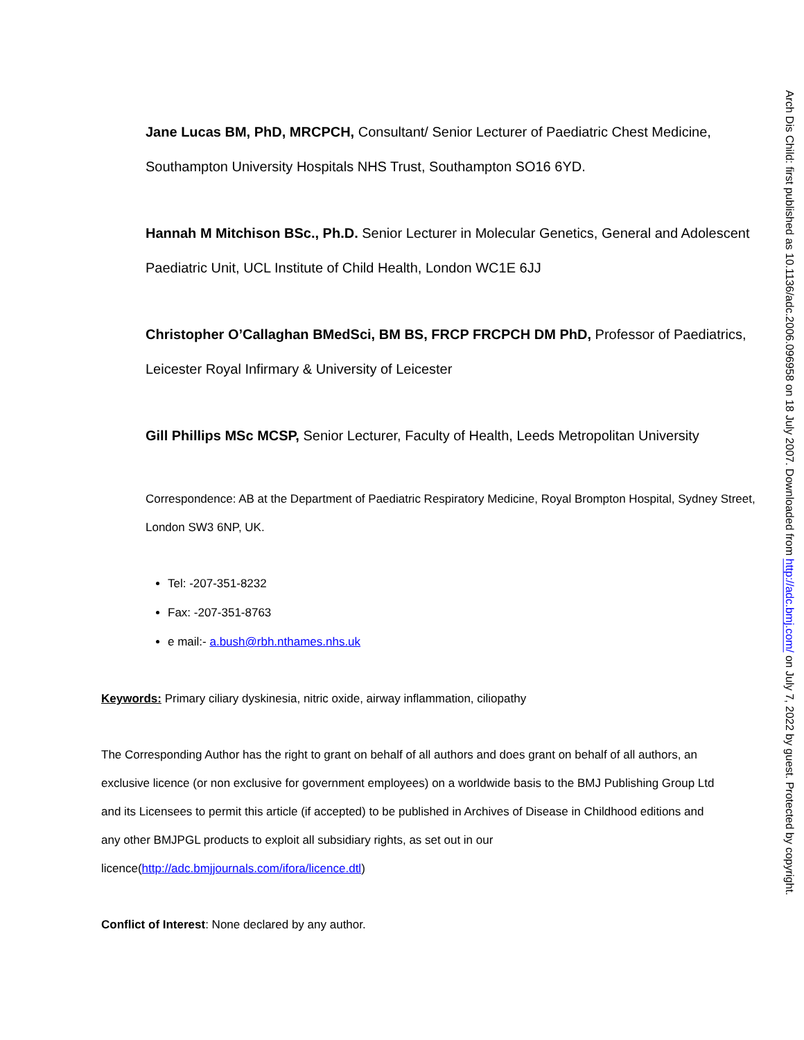Jane Lucas BM, PhD, MRCPCH, Consultant/ Senior Lecturer of Paediatric Chest Medicine, Southampton University Hospitals NHS Trust, Southampton SO16 6YD.
Hannah M Mitchison BSc., Ph.D. Senior Lecturer in Molecular Genetics, General and Adolescent Paediatric Unit, UCL Institute of Child Health, London WC1E 6JJ
Christopher O’Callaghan BMedSci, BM BS, FRCP FRCPCH DM PhD, Professor of Paediatrics, Leicester Royal Infirmary & University of Leicester
Gill Phillips MSc MCSP, Senior Lecturer, Faculty of Health, Leeds Metropolitan University
Correspondence: AB at the Department of Paediatric Respiratory Medicine, Royal Brompton Hospital, Sydney Street, London SW3 6NP, UK.
Tel: -207-351-8232
Fax: -207-351-8763
e mail:- a.bush@rbh.nthames.nhs.uk
Keywords: Primary ciliary dyskinesia, nitric oxide, airway inflammation, ciliopathy
The Corresponding Author has the right to grant on behalf of all authors and does grant on behalf of all authors, an exclusive licence (or non exclusive for government employees) on a worldwide basis to the BMJ Publishing Group Ltd and its Licensees to permit this article (if accepted) to be published in Archives of Disease in Childhood editions and any other BMJPGL products to exploit all subsidiary rights, as set out in our licence(http://adc.bmjjournals.com/ifora/licence.dtl)
Conflict of Interest: None declared by any author.
Arch Dis Child: first published as 10.1136/adc.2006.096958 on 18 July 2007. Downloaded from http://adc.bmj.com/ on July 7, 2022 by guest. Protected by copyright.